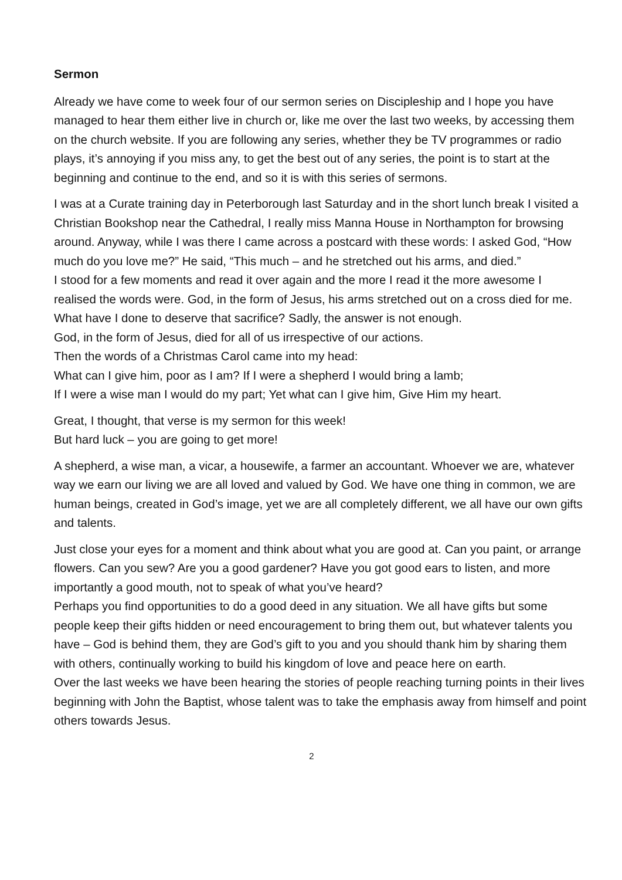Sermon
Already we have come to week four of our sermon series on Discipleship and I hope you have managed to hear them either live in church or, like me over the last two weeks, by accessing them on the church website. If you are following any series, whether they be TV programmes or radio plays, it’s annoying if you miss any, to get the best out of any series, the point is to start at the beginning and continue to the end, and so it is with this series of sermons.
I was at a Curate training day in Peterborough last Saturday and in the short lunch break I visited a Christian Bookshop near the Cathedral, I really miss Manna House in Northampton for browsing around. Anyway, while I was there I came across a postcard with these words: I asked God, “How much do you love me?” He said, “This much – and he stretched out his arms, and died.”
I stood for a few moments and read it over again and the more I read it the more awesome I realised the words were. God, in the form of Jesus, his arms stretched out on a cross died for me. What have I done to deserve that sacrifice? Sadly, the answer is not enough.
God, in the form of Jesus, died for all of us irrespective of our actions.
Then the words of a Christmas Carol came into my head:
What can I give him, poor as I am? If I were a shepherd I would bring a lamb;
If I were a wise man I would do my part; Yet what can I give him, Give Him my heart.
Great, I thought, that verse is my sermon for this week!
But hard luck – you are going to get more!
A shepherd, a wise man, a vicar, a housewife, a farmer an accountant. Whoever we are, whatever way we earn our living we are all loved and valued by God. We have one thing in common, we are human beings, created in God’s image, yet we are all completely different, we all have our own gifts and talents.
Just close your eyes for a moment and think about what you are good at. Can you paint, or arrange flowers. Can you sew? Are you a good gardener? Have you got good ears to listen, and more importantly a good mouth, not to speak of what you’ve heard?
Perhaps you find opportunities to do a good deed in any situation. We all have gifts but some people keep their gifts hidden or need encouragement to bring them out, but whatever talents you have – God is behind them, they are God’s gift to you and you should thank him by sharing them with others, continually working to build his kingdom of love and peace here on earth.
Over the last weeks we have been hearing the stories of people reaching turning points in their lives beginning with John the Baptist, whose talent was to take the emphasis away from himself and point others towards Jesus.
2